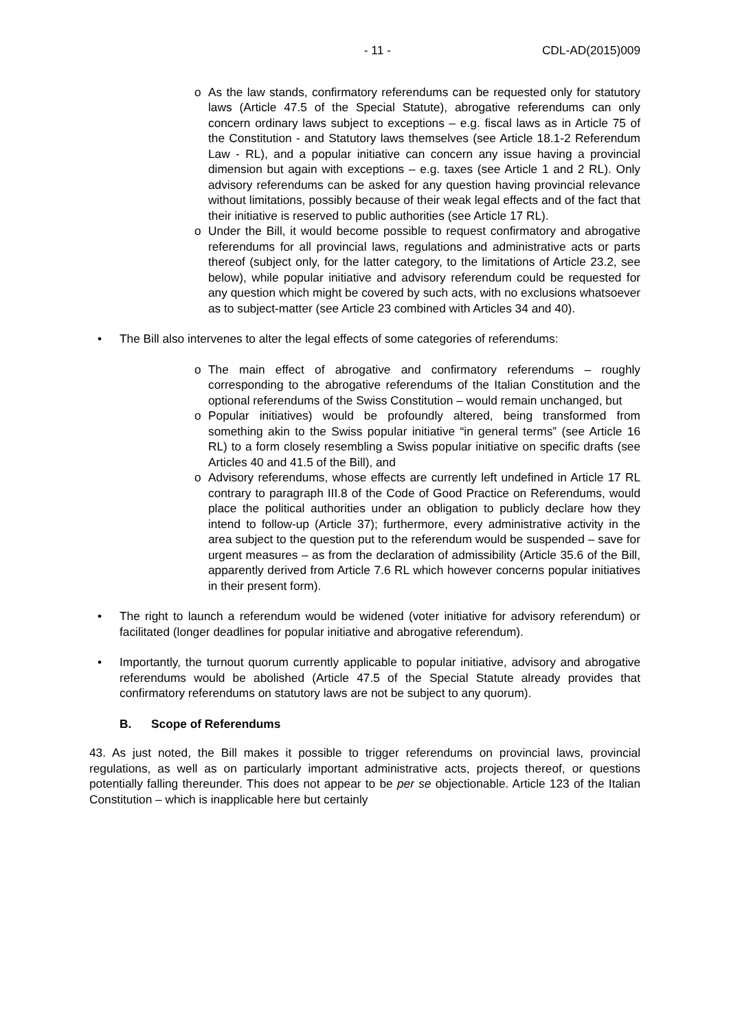- 11 - CDL-AD(2015)009
o As the law stands, confirmatory referendums can be requested only for statutory laws (Article 47.5 of the Special Statute), abrogative referendums can only concern ordinary laws subject to exceptions – e.g. fiscal laws as in Article 75 of the Constitution - and Statutory laws themselves (see Article 18.1-2 Referendum Law - RL), and a popular initiative can concern any issue having a provincial dimension but again with exceptions – e.g. taxes (see Article 1 and 2 RL). Only advisory referendums can be asked for any question having provincial relevance without limitations, possibly because of their weak legal effects and of the fact that their initiative is reserved to public authorities (see Article 17 RL).
o Under the Bill, it would become possible to request confirmatory and abrogative referendums for all provincial laws, regulations and administrative acts or parts thereof (subject only, for the latter category, to the limitations of Article 23.2, see below), while popular initiative and advisory referendum could be requested for any question which might be covered by such acts, with no exclusions whatsoever as to subject-matter (see Article 23 combined with Articles 34 and 40).
• The Bill also intervenes to alter the legal effects of some categories of referendums:
o The main effect of abrogative and confirmatory referendums – roughly corresponding to the abrogative referendums of the Italian Constitution and the optional referendums of the Swiss Constitution – would remain unchanged, but
o Popular initiatives) would be profoundly altered, being transformed from something akin to the Swiss popular initiative “in general terms” (see Article 16 RL) to a form closely resembling a Swiss popular initiative on specific drafts (see Articles 40 and 41.5 of the Bill), and
o Advisory referendums, whose effects are currently left undefined in Article 17 RL contrary to paragraph III.8 of the Code of Good Practice on Referendums, would place the political authorities under an obligation to publicly declare how they intend to follow-up (Article 37); furthermore, every administrative activity in the area subject to the question put to the referendum would be suspended – save for urgent measures – as from the declaration of admissibility (Article 35.6 of the Bill, apparently derived from Article 7.6 RL which however concerns popular initiatives in their present form).
• The right to launch a referendum would be widened (voter initiative for advisory referendum) or facilitated (longer deadlines for popular initiative and abrogative referendum).
• Importantly, the turnout quorum currently applicable to popular initiative, advisory and abrogative referendums would be abolished (Article 47.5 of the Special Statute already provides that confirmatory referendums on statutory laws are not be subject to any quorum).
B. Scope of Referendums
43. As just noted, the Bill makes it possible to trigger referendums on provincial laws, provincial regulations, as well as on particularly important administrative acts, projects thereof, or questions potentially falling thereunder. This does not appear to be per se objectionable. Article 123 of the Italian Constitution – which is inapplicable here but certainly